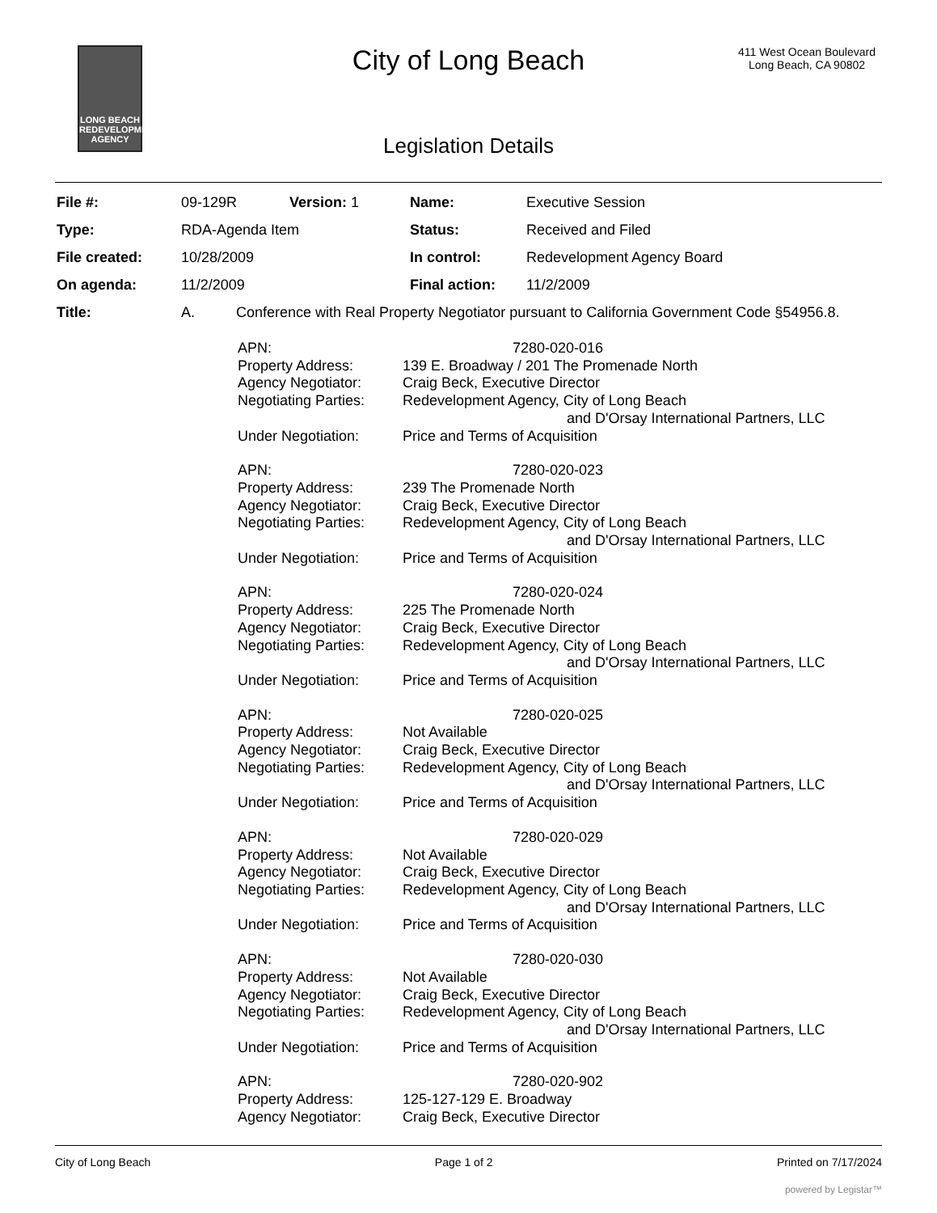LONG BEACH
REDEVELOPMENT
AGENCY
City of Long Beach
411 West Ocean Boulevard
Long Beach, CA 90802
Legislation Details
| File #: | 09-129R | Version: 1 | Name: | Executive Session |
| Type: | RDA-Agenda Item | | Status: | Received and Filed |
| File created: | 10/28/2009 | | In control: | Redevelopment Agency Board |
| On agenda: | 11/2/2009 | | Final action: | 11/2/2009 |
| Title: | A. Conference with Real Property Negotiator pursuant to California Government Code §54956.8. | | | |
| APN: | 7280-020-016 |
| Property Address: | 139 E. Broadway / 201 The Promenade North |
| Agency Negotiator: | Craig Beck, Executive Director |
| Negotiating Parties: | Redevelopment Agency, City of Long Beach and D'Orsay International Partners, LLC |
| Under Negotiation: | Price and Terms of Acquisition |
| APN: | 7280-020-023 |
| Property Address: | 239 The Promenade North |
| Agency Negotiator: | Craig Beck, Executive Director |
| Negotiating Parties: | Redevelopment Agency, City of Long Beach and D'Orsay International Partners, LLC |
| Under Negotiation: | Price and Terms of Acquisition |
| APN: | 7280-020-024 |
| Property Address: | 225 The Promenade North |
| Agency Negotiator: | Craig Beck, Executive Director |
| Negotiating Parties: | Redevelopment Agency, City of Long Beach and D'Orsay International Partners, LLC |
| Under Negotiation: | Price and Terms of Acquisition |
| APN: | 7280-020-025 |
| Property Address: | Not Available |
| Agency Negotiator: | Craig Beck, Executive Director |
| Negotiating Parties: | Redevelopment Agency, City of Long Beach and D'Orsay International Partners, LLC |
| Under Negotiation: | Price and Terms of Acquisition |
| APN: | 7280-020-029 |
| Property Address: | Not Available |
| Agency Negotiator: | Craig Beck, Executive Director |
| Negotiating Parties: | Redevelopment Agency, City of Long Beach and D'Orsay International Partners, LLC |
| Under Negotiation: | Price and Terms of Acquisition |
| APN: | 7280-020-030 |
| Property Address: | Not Available |
| Agency Negotiator: | Craig Beck, Executive Director |
| Negotiating Parties: | Redevelopment Agency, City of Long Beach and D'Orsay International Partners, LLC |
| Under Negotiation: | Price and Terms of Acquisition |
| APN: | 7280-020-902 |
| Property Address: | 125-127-129 E. Broadway |
| Agency Negotiator: | Craig Beck, Executive Director |
City of Long Beach Page 1 of 2 Printed on 7/17/2024
powered by Legistar™